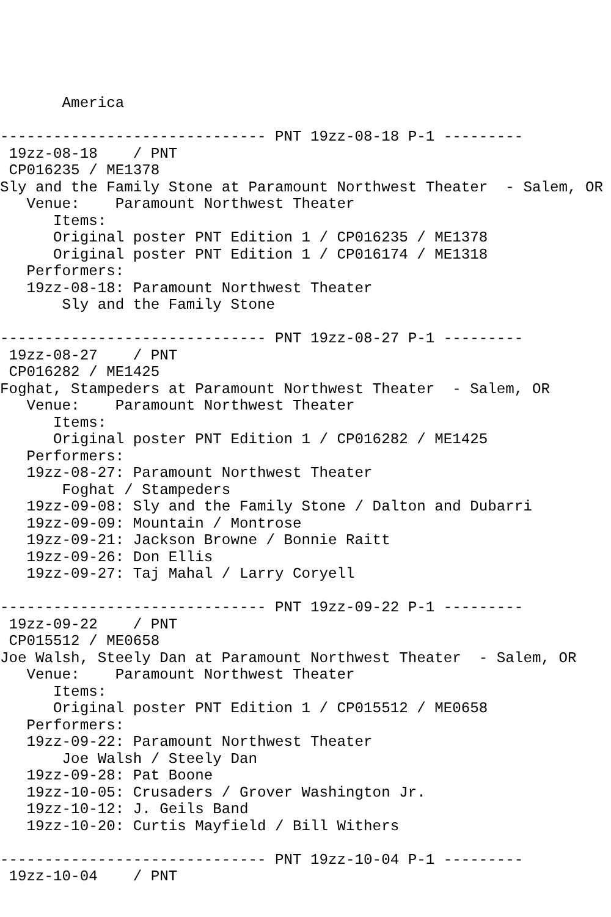America

------------------------------ PNT 19zz-08-18 P-1 ---------
 19zz-08-18    / PNT
 CP016235 / ME1378
Sly and the Family Stone at Paramount Northwest Theater  - Salem, OR
   Venue:    Paramount Northwest Theater
      Items:
      Original poster PNT Edition 1 / CP016235 / ME1378
      Original poster PNT Edition 1 / CP016174 / ME1318
   Performers:
   19zz-08-18: Paramount Northwest Theater
       Sly and the Family Stone

------------------------------ PNT 19zz-08-27 P-1 ---------
 19zz-08-27    / PNT
 CP016282 / ME1425
Foghat, Stampeders at Paramount Northwest Theater  - Salem, OR
   Venue:    Paramount Northwest Theater
      Items:
      Original poster PNT Edition 1 / CP016282 / ME1425
   Performers:
   19zz-08-27: Paramount Northwest Theater
       Foghat / Stampeders
   19zz-09-08: Sly and the Family Stone / Dalton and Dubarri
   19zz-09-09: Mountain / Montrose
   19zz-09-21: Jackson Browne / Bonnie Raitt
   19zz-09-26: Don Ellis
   19zz-09-27: Taj Mahal / Larry Coryell

------------------------------ PNT 19zz-09-22 P-1 ---------
 19zz-09-22    / PNT
 CP015512 / ME0658
Joe Walsh, Steely Dan at Paramount Northwest Theater  - Salem, OR
   Venue:    Paramount Northwest Theater
      Items:
      Original poster PNT Edition 1 / CP015512 / ME0658
   Performers:
   19zz-09-22: Paramount Northwest Theater
       Joe Walsh / Steely Dan
   19zz-09-28: Pat Boone
   19zz-10-05: Crusaders / Grover Washington Jr.
   19zz-10-12: J. Geils Band
   19zz-10-20: Curtis Mayfield / Bill Withers

------------------------------ PNT 19zz-10-04 P-1 ---------
 19zz-10-04    / PNT